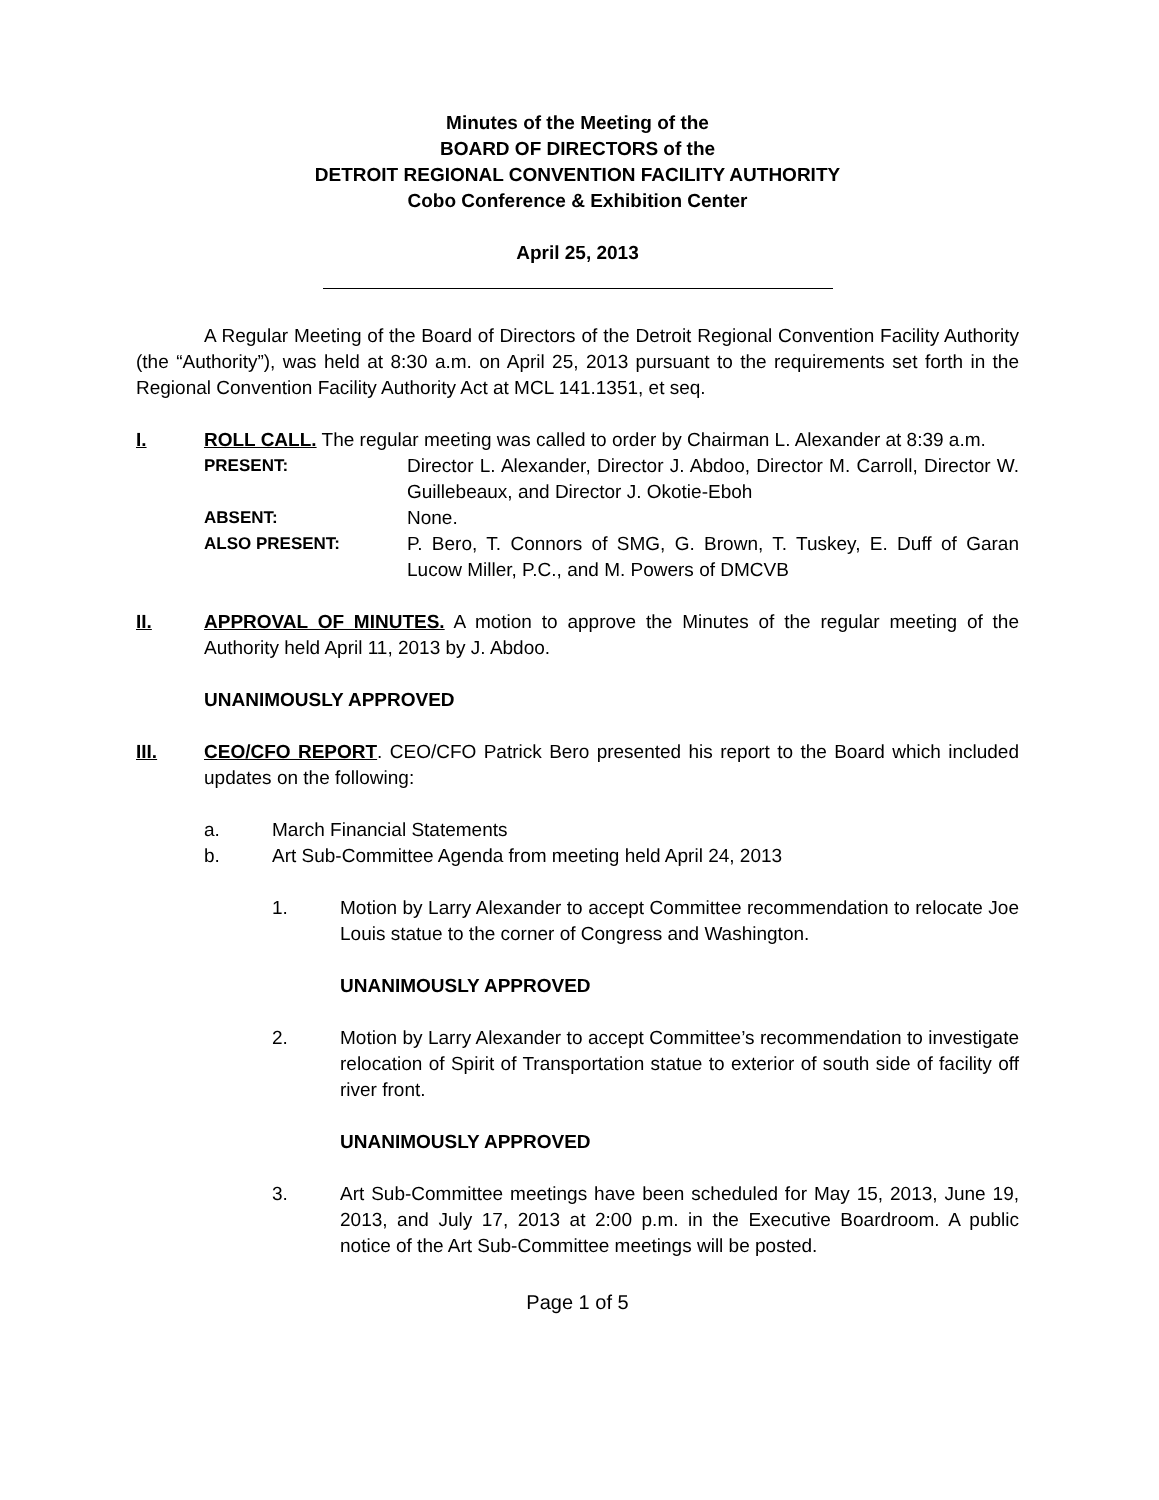Minutes of the Meeting of the
BOARD OF DIRECTORS of the
DETROIT REGIONAL CONVENTION FACILITY AUTHORITY
Cobo Conference & Exhibition Center
April 25, 2013
A Regular Meeting of the Board of Directors of the Detroit Regional Convention Facility Authority (the “Authority”), was held at 8:30 a.m. on April 25, 2013 pursuant to the requirements set forth in the Regional Convention Facility Authority Act at MCL 141.1351, et seq.
I. ROLL CALL. The regular meeting was called to order by Chairman L. Alexander at 8:39 a.m.
PRESENT: Director L. Alexander, Director J. Abdoo, Director M. Carroll, Director W. Guillebeaux, and Director J. Okotie-Eboh
ABSENT: None.
ALSO PRESENT: P. Bero, T. Connors of SMG, G. Brown, T. Tuskey, E. Duff of Garan Lucow Miller, P.C., and M. Powers of DMCVB
II. APPROVAL OF MINUTES. A motion to approve the Minutes of the regular meeting of the Authority held April 11, 2013 by J. Abdoo.
UNANIMOUSLY APPROVED
III. CEO/CFO REPORT. CEO/CFO Patrick Bero presented his report to the Board which included updates on the following:
a. March Financial Statements
b. Art Sub-Committee Agenda from meeting held April 24, 2013
1. Motion by Larry Alexander to accept Committee recommendation to relocate Joe Louis statue to the corner of Congress and Washington.
UNANIMOUSLY APPROVED
2. Motion by Larry Alexander to accept Committee’s recommendation to investigate relocation of Spirit of Transportation statue to exterior of south side of facility off river front.
UNANIMOUSLY APPROVED
3. Art Sub-Committee meetings have been scheduled for May 15, 2013, June 19, 2013, and July 17, 2013 at 2:00 p.m. in the Executive Boardroom. A public notice of the Art Sub-Committee meetings will be posted.
Page 1 of 5